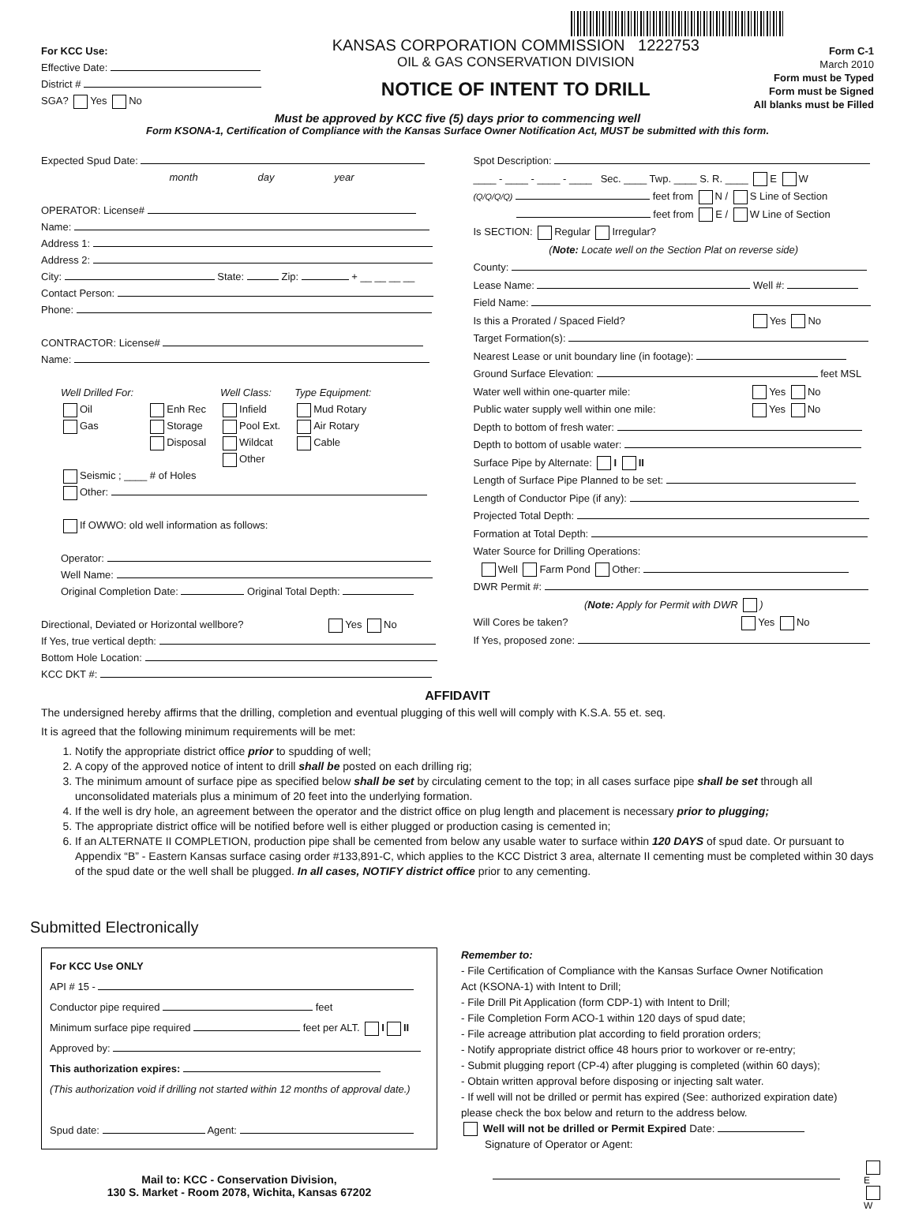For KCC Use:
Effective Date:
District #
SGA? Yes No
KANSAS CORPORATION COMMISSION 1222753
OIL & GAS CONSERVATION DIVISION
NOTICE OF INTENT TO DRILL
Form C-1
March 2010
Form must be Typed
Form must be Signed
All blanks must be Filled
Must be approved by KCC five (5) days prior to commencing well
Form KSONA-1, Certification of Compliance with the Kansas Surface Owner Notification Act, MUST be submitted with this form.
Expected Spud Date:
month day year
OPERATOR: License#
Name:
Address 1:
Address 2:
City: State: Zip: + __ __ __ __
Contact Person:
Phone:
CONTRACTOR: License#
Name:
Well Drilled For:
Oil
Gas
Enh Rec
Storage
Disposal
Well Class:
Infield
Pool Ext.
Wildcat
Other
Type Equipment:
Mud Rotary
Air Rotary
Cable
Seismic ; ____ # of Holes
Other:
If OWWO: old well information as follows:
Operator:
Well Name:
Original Completion Date: Original Total Depth:
Directional, Deviated or Horizontal wellbore? Yes No
If Yes, true vertical depth:
Bottom Hole Location:
KCC DKT #:
Spot Description:
____ - ____ - ____ - ____ Sec. ____ Twp. ____ S. R. ____ E W
(Q/Q/Q/Q) feet from N / S Line of Section
feet from E / W Line of Section
Is SECTION: Regular Irregular?
(Note: Locate well on the Section Plat on reverse side)
County:
Lease Name: Well #:
Field Name:
Is this a Prorated / Spaced Field? Yes No
Target Formation(s):
Nearest Lease or unit boundary line (in footage):
Ground Surface Elevation: feet MSL
Water well within one-quarter mile: Yes No
Public water supply well within one mile: Yes No
Depth to bottom of fresh water:
Depth to bottom of usable water:
Surface Pipe by Alternate: I II
Length of Surface Pipe Planned to be set:
Length of Conductor Pipe (if any):
Projected Total Depth:
Formation at Total Depth:
Water Source for Drilling Operations:
Well Farm Pond Other:
DWR Permit #:
(Note: Apply for Permit with DWR )
Will Cores be taken? Yes No
If Yes, proposed zone:
AFFIDAVIT
The undersigned hereby affirms that the drilling, completion and eventual plugging of this well will comply with K.S.A. 55 et. seq.
It is agreed that the following minimum requirements will be met:
1. Notify the appropriate district office prior to spudding of well;
2. A copy of the approved notice of intent to drill shall be posted on each drilling rig;
3. The minimum amount of surface pipe as specified below shall be set by circulating cement to the top; in all cases surface pipe shall be set through all unconsolidated materials plus a minimum of 20 feet into the underlying formation.
4. If the well is dry hole, an agreement between the operator and the district office on plug length and placement is necessary prior to plugging;
5. The appropriate district office will be notified before well is either plugged or production casing is cemented in;
6. If an ALTERNATE II COMPLETION, production pipe shall be cemented from below any usable water to surface within 120 DAYS of spud date. Or pursuant to Appendix “B” - Eastern Kansas surface casing order #133,891-C, which applies to the KCC District 3 area, alternate II cementing must be completed within 30 days of the spud date or the well shall be plugged. In all cases, NOTIFY district office prior to any cementing.
Submitted Electronically
For KCC Use ONLY
API # 15 -
Conductor pipe required feet
Minimum surface pipe required feet per ALT. I II
Approved by:
This authorization expires:
(This authorization void if drilling not started within 12 months of approval date.)
Spud date: Agent:
Mail to: KCC - Conservation Division,
130 S. Market - Room 2078, Wichita, Kansas 67202
Remember to:
- File Certification of Compliance with the Kansas Surface Owner Notification Act (KSONA-1) with Intent to Drill;
- File Drill Pit Application (form CDP-1) with Intent to Drill;
- File Completion Form ACO-1 within 120 days of spud date;
- File acreage attribution plat according to field proration orders;
- Notify appropriate district office 48 hours prior to workover or re-entry;
- Submit plugging report (CP-4) after plugging is completed (within 60 days);
- Obtain written approval before disposing or injecting salt water.
- If well will not be drilled or permit has expired (See: authorized expiration date) please check the box below and return to the address below.
Well will not be drilled or Permit Expired Date:
Signature of Operator or Agent:
E
W